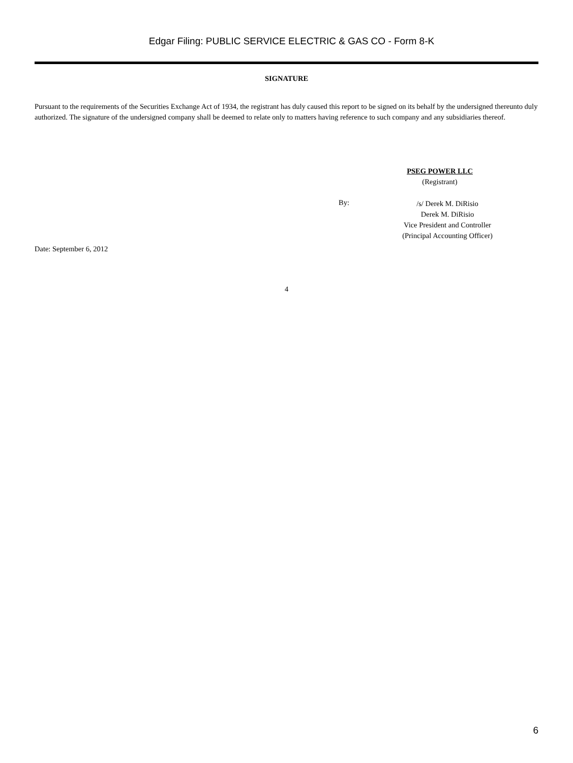Edgar Filing: PUBLIC SERVICE ELECTRIC & GAS CO - Form 8-K
SIGNATURE
Pursuant to the requirements of the Securities Exchange Act of 1934, the registrant has duly caused this report to be signed on its behalf by the undersigned thereunto duly authorized. The signature of the undersigned company shall be deemed to relate only to matters having reference to such company and any subsidiaries thereof.
PSEG POWER LLC
(Registrant)
By:
/s/ Derek M. DiRisio
Derek M. DiRisio
Vice President and Controller
(Principal Accounting Officer)
Date: September 6, 2012
4
6